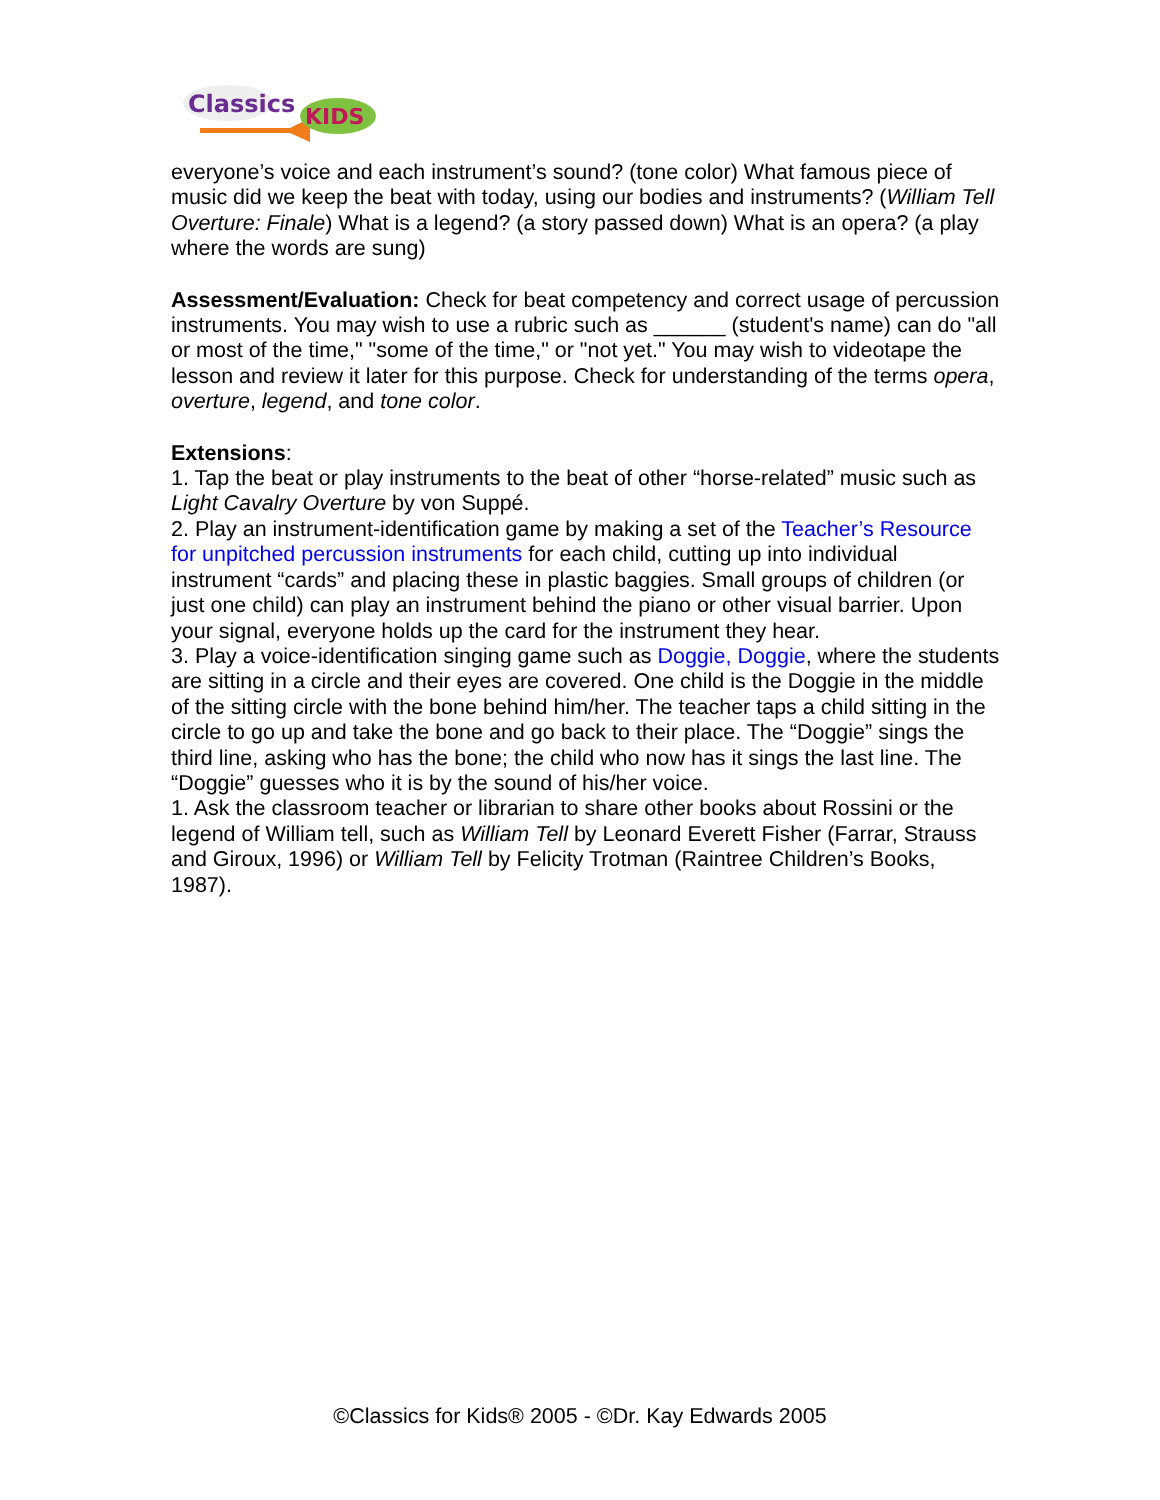Classics
KIDS
everyone’s voice and each instrument’s sound? (tone color) What famous piece of music did we keep the beat with today, using our bodies and instruments? (William Tell Overture: Finale) What is a legend? (a story passed down) What is an opera? (a play where the words are sung)
Assessment/Evaluation: Check for beat competency and correct usage of percussion instruments. You may wish to use a rubric such as ______ (student's name) can do "all or most of the time," "some of the time," or "not yet." You may wish to videotape the lesson and review it later for this purpose. Check for understanding of the terms opera, overture, legend, and tone color.
Extensions:
1. Tap the beat or play instruments to the beat of other “horse-related” music such as Light Cavalry Overture by von Suppé.
2. Play an instrument-identification game by making a set of the Teacher’s Resource for unpitched percussion instruments for each child, cutting up into individual instrument “cards” and placing these in plastic baggies. Small groups of children (or just one child) can play an instrument behind the piano or other visual barrier. Upon your signal, everyone holds up the card for the instrument they hear.
3. Play a voice-identification singing game such as Doggie, Doggie, where the students are sitting in a circle and their eyes are covered. One child is the Doggie in the middle of the sitting circle with the bone behind him/her. The teacher taps a child sitting in the circle to go up and take the bone and go back to their place. The “Doggie” sings the third line, asking who has the bone; the child who now has it sings the last line. The “Doggie” guesses who it is by the sound of his/her voice.
1. Ask the classroom teacher or librarian to share other books about Rossini or the legend of William tell, such as William Tell by Leonard Everett Fisher (Farrar, Strauss and Giroux, 1996) or William Tell by Felicity Trotman (Raintree Children’s Books, 1987).
©Classics for Kids® 2005 - ©Dr. Kay Edwards 2005